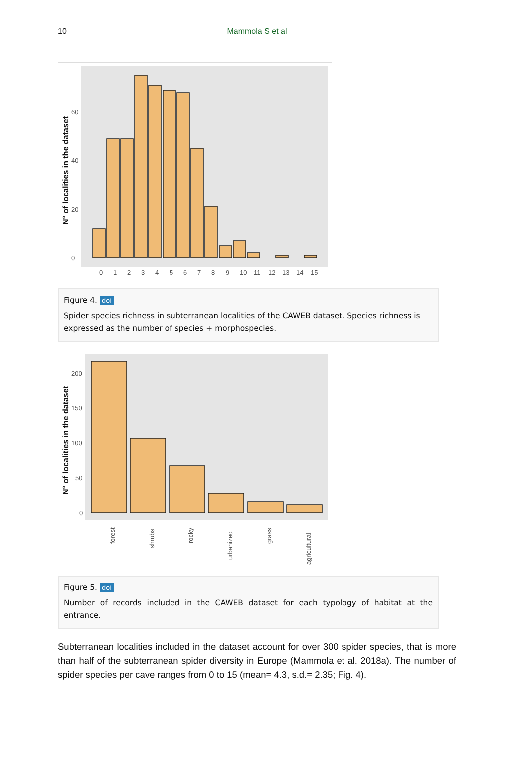10
Mammola S et al
N° of localities in the dataset
0
20
40
60
0
1
2
3
4
5
6
7
8
9
10
11
12
13
14
15
Figure 4. doi
Spider species richness in subterranean localities of the CAWEB dataset. Species richness is expressed as the number of species + morphospecies.
N° of localities in the dataset
0
50
100
150
200
forest
shrubs
rocky
urbanized
grass
agricultural
Figure 5. doi
Number of records included in the CAWEB dataset for each typology of habitat at the entrance.
Subterranean localities included in the dataset account for over 300 spider species, that is more than half of the subterranean spider diversity in Europe (Mammola et al. 2018a). The number of spider species per cave ranges from 0 to 15 (mean= 4.3, s.d.= 2.35; Fig. 4).